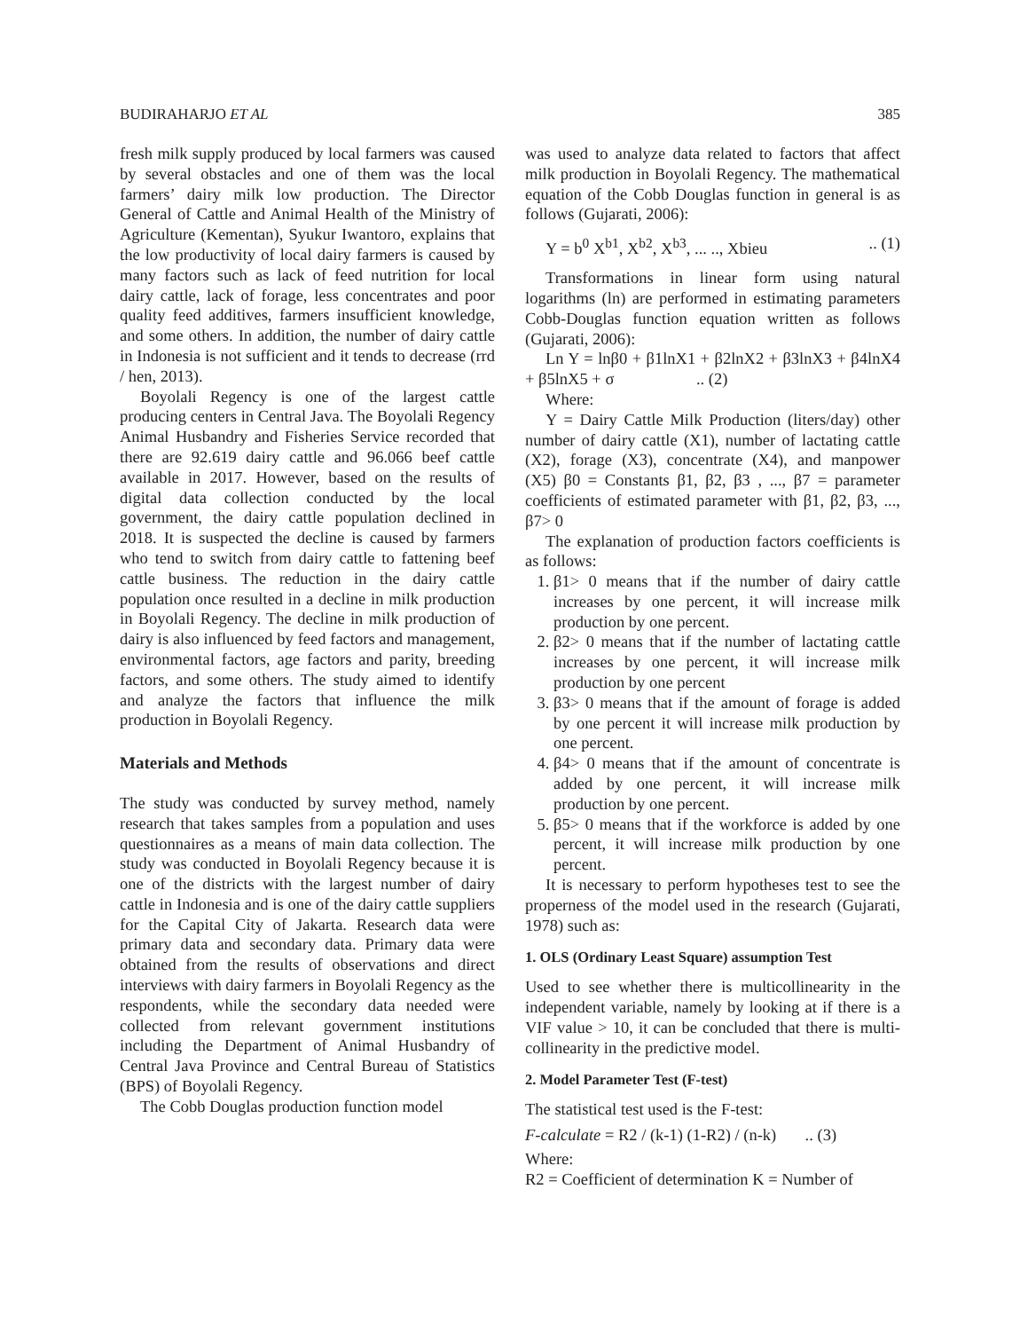BUDIRAHARJO ET AL 385
fresh milk supply produced by local farmers was caused by several obstacles and one of them was the local farmers’ dairy milk low production. The Director General of Cattle and Animal Health of the Ministry of Agriculture (Kementan), Syukur Iwantoro, explains that the low productivity of local dairy farmers is caused by many factors such as lack of feed nutrition for local dairy cattle, lack of forage, less concentrates and poor quality feed additives, farmers insufficient knowledge, and some others. In addition, the number of dairy cattle in Indonesia is not sufficient and it tends to decrease (rrd / hen, 2013).
Boyolali Regency is one of the largest cattle producing centers in Central Java. The Boyolali Regency Animal Husbandry and Fisheries Service recorded that there are 92.619 dairy cattle and 96.066 beef cattle available in 2017. However, based on the results of digital data collection conducted by the local government, the dairy cattle population declined in 2018. It is suspected the decline is caused by farmers who tend to switch from dairy cattle to fattening beef cattle business. The reduction in the dairy cattle population once resulted in a decline in milk production in Boyolali Regency. The decline in milk production of dairy is also influenced by feed factors and management, environmental factors, age factors and parity, breeding factors, and some others. The study aimed to identify and analyze the factors that influence the milk production in Boyolali Regency.
Materials and Methods
The study was conducted by survey method, namely research that takes samples from a population and uses questionnaires as a means of main data collection. The study was conducted in Boyolali Regency because it is one of the districts with the largest number of dairy cattle in Indonesia and is one of the dairy cattle suppliers for the Capital City of Jakarta. Research data were primary data and secondary data. Primary data were obtained from the results of observations and direct interviews with dairy farmers in Boyolali Regency as the respondents, while the secondary data needed were collected from relevant government institutions including the Department of Animal Husbandry of Central Java Province and Central Bureau of Statistics (BPS) of Boyolali Regency.
The Cobb Douglas production function model
was used to analyze data related to factors that affect milk production in Boyolali Regency. The mathematical equation of the Cobb Douglas function in general is as follows (Gujarati, 2006):
Y = b<sup>0</sup> X<sup>b1</sup>, X<sup>b2</sup>, X<sup>b3</sup>, ... .., Xbieu.. (1)
Transformations in linear form using natural logarithms (ln) are performed in estimating parameters Cobb-Douglas function equation written as follows (Gujarati, 2006):
Ln Y = lnβ0 + β1lnX1 + β2lnX2 + β3lnX3 + β4lnX4 + β5lnX5 + σ .. (2)
Where:
Y = Dairy Cattle Milk Production (liters/day) other number of dairy cattle (X1), number of lactating cattle (X2), forage (X3), concentrate (X4), and manpower (X5) β0 = Constants β1, β2, β3 , ..., β7 = parameter coefficients of estimated parameter with β1, β2, β3, ..., β7> 0
The explanation of production factors coefficients is as follows:
1. β1> 0 means that if the number of dairy cattle increases by one percent, it will increase milk production by one percent.
2. β2> 0 means that if the number of lactating cattle increases by one percent, it will increase milk production by one percent
3. β3> 0 means that if the amount of forage is added by one percent it will increase milk production by one percent.
4. β4> 0 means that if the amount of concentrate is added by one percent, it will increase milk production by one percent.
5. β5> 0 means that if the workforce is added by one percent, it will increase milk production by one percent.
It is necessary to perform hypotheses test to see the properness of the model used in the research (Gujarati, 1978) such as:
1. OLS (Ordinary Least Square) assumption Test
Used to see whether there is multicollinearity in the independent variable, namely by looking at if there is a VIF value > 10, it can be concluded that there is multi-collinearity in the predictive model.
2. Model Parameter Test (F-test)
The statistical test used is the F-test:
F-calculate = R2 / (k-1) (1-R2) / (n-k) .. (3)
Where:
R2 = Coefficient of determination K = Number of